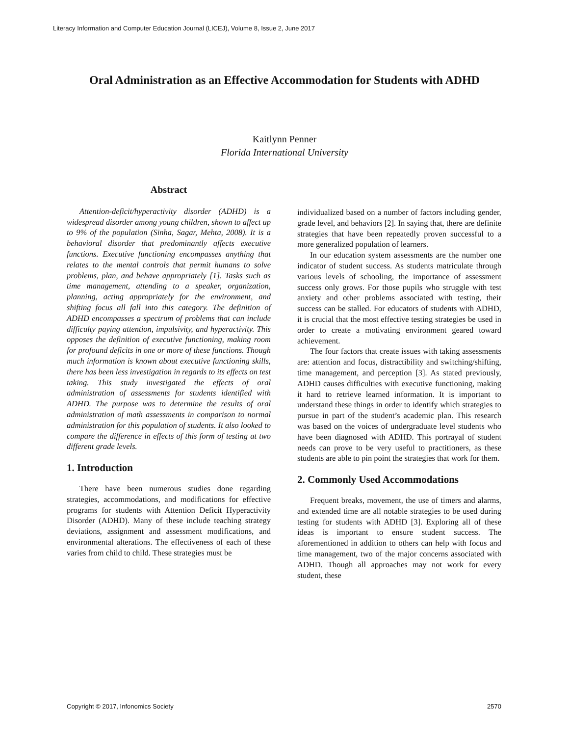Literacy Information and Computer Education Journal (LICEJ), Volume 8, Issue 2, June 2017
Oral Administration as an Effective Accommodation for Students with ADHD
Kaitlynn Penner
Florida International University
Abstract
Attention-deficit/hyperactivity disorder (ADHD) is a widespread disorder among young children, shown to affect up to 9% of the population (Sinha, Sagar, Mehta, 2008). It is a behavioral disorder that predominantly affects executive functions. Executive functioning encompasses anything that relates to the mental controls that permit humans to solve problems, plan, and behave appropriately [1]. Tasks such as time management, attending to a speaker, organization, planning, acting appropriately for the environment, and shifting focus all fall into this category. The definition of ADHD encompasses a spectrum of problems that can include difficulty paying attention, impulsivity, and hyperactivity. This opposes the definition of executive functioning, making room for profound deficits in one or more of these functions. Though much information is known about executive functioning skills, there has been less investigation in regards to its effects on test taking. This study investigated the effects of oral administration of assessments for students identified with ADHD. The purpose was to determine the results of oral administration of math assessments in comparison to normal administration for this population of students. It also looked to compare the difference in effects of this form of testing at two different grade levels.
1. Introduction
There have been numerous studies done regarding strategies, accommodations, and modifications for effective programs for students with Attention Deficit Hyperactivity Disorder (ADHD). Many of these include teaching strategy deviations, assignment and assessment modifications, and environmental alterations. The effectiveness of each of these varies from child to child. These strategies must be
individualized based on a number of factors including gender, grade level, and behaviors [2]. In saying that, there are definite strategies that have been repeatedly proven successful to a more generalized population of learners.
In our education system assessments are the number one indicator of student success. As students matriculate through various levels of schooling, the importance of assessment success only grows. For those pupils who struggle with test anxiety and other problems associated with testing, their success can be stalled. For educators of students with ADHD, it is crucial that the most effective testing strategies be used in order to create a motivating environment geared toward achievement.
The four factors that create issues with taking assessments are: attention and focus, distractibility and switching/shifting, time management, and perception [3]. As stated previously, ADHD causes difficulties with executive functioning, making it hard to retrieve learned information. It is important to understand these things in order to identify which strategies to pursue in part of the student’s academic plan. This research was based on the voices of undergraduate level students who have been diagnosed with ADHD. This portrayal of student needs can prove to be very useful to practitioners, as these students are able to pin point the strategies that work for them.
2. Commonly Used Accommodations
Frequent breaks, movement, the use of timers and alarms, and extended time are all notable strategies to be used during testing for students with ADHD [3]. Exploring all of these ideas is important to ensure student success. The aforementioned in addition to others can help with focus and time management, two of the major concerns associated with ADHD. Though all approaches may not work for every student, these
Copyright © 2017, Infonomics Society 2570